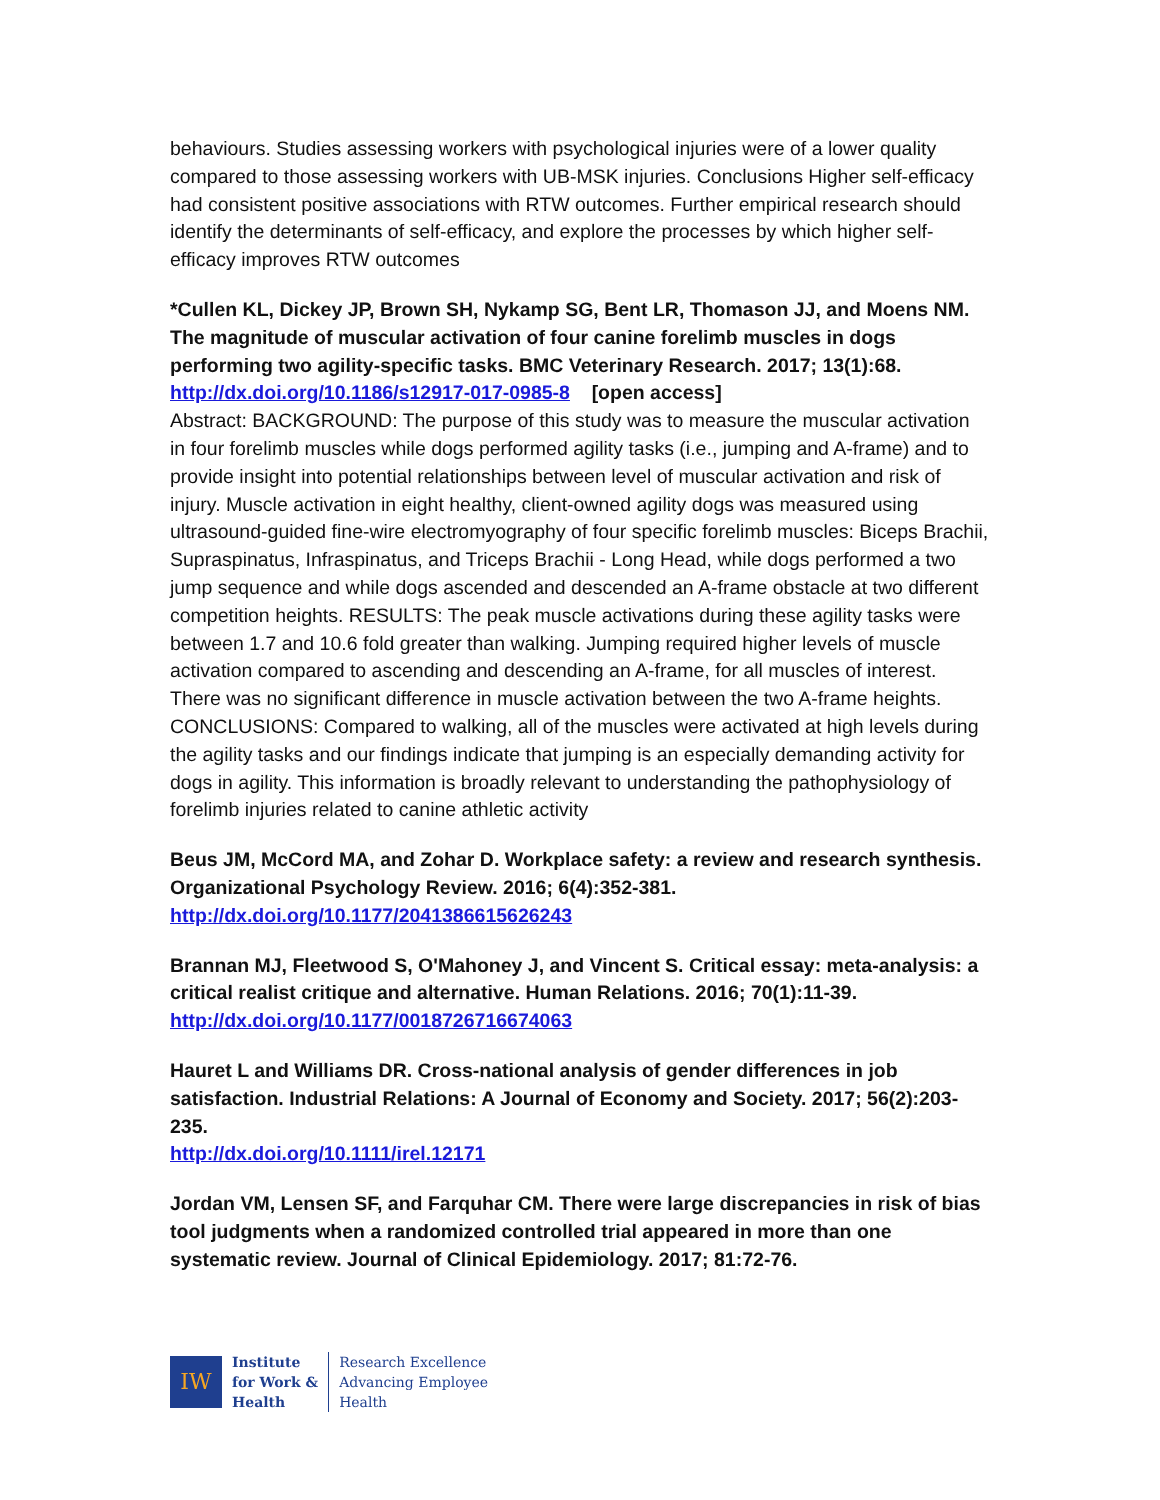behaviours. Studies assessing workers with psychological injuries were of a lower quality compared to those assessing workers with UB-MSK injuries. Conclusions Higher self-efficacy had consistent positive associations with RTW outcomes. Further empirical research should identify the determinants of self-efficacy, and explore the processes by which higher self-efficacy improves RTW outcomes
*Cullen KL, Dickey JP, Brown SH, Nykamp SG, Bent LR, Thomason JJ, and Moens NM. The magnitude of muscular activation of four canine forelimb muscles in dogs performing two agility-specific tasks. BMC Veterinary Research. 2017; 13(1):68.
http://dx.doi.org/10.1186/s12917-017-0985-8 [open access]
Abstract: BACKGROUND: The purpose of this study was to measure the muscular activation in four forelimb muscles while dogs performed agility tasks (i.e., jumping and A-frame) and to provide insight into potential relationships between level of muscular activation and risk of injury. Muscle activation in eight healthy, client-owned agility dogs was measured using ultrasound-guided fine-wire electromyography of four specific forelimb muscles: Biceps Brachii, Supraspinatus, Infraspinatus, and Triceps Brachii - Long Head, while dogs performed a two jump sequence and while dogs ascended and descended an A-frame obstacle at two different competition heights. RESULTS: The peak muscle activations during these agility tasks were between 1.7 and 10.6 fold greater than walking. Jumping required higher levels of muscle activation compared to ascending and descending an A-frame, for all muscles of interest. There was no significant difference in muscle activation between the two A-frame heights. CONCLUSIONS: Compared to walking, all of the muscles were activated at high levels during the agility tasks and our findings indicate that jumping is an especially demanding activity for dogs in agility. This information is broadly relevant to understanding the pathophysiology of forelimb injuries related to canine athletic activity
Beus JM, McCord MA, and Zohar D. Workplace safety: a review and research synthesis. Organizational Psychology Review. 2016; 6(4):352-381.
http://dx.doi.org/10.1177/2041386615626243
Brannan MJ, Fleetwood S, O'Mahoney J, and Vincent S. Critical essay: meta-analysis: a critical realist critique and alternative. Human Relations. 2016; 70(1):11-39.
http://dx.doi.org/10.1177/0018726716674063
Hauret L and Williams DR. Cross-national analysis of gender differences in job satisfaction. Industrial Relations: A Journal of Economy and Society. 2017; 56(2):203-235.
http://dx.doi.org/10.1111/irel.12171
Jordan VM, Lensen SF, and Farquhar CM. There were large discrepancies in risk of bias tool judgments when a randomized controlled trial appeared in more than one systematic review. Journal of Clinical Epidemiology. 2017; 81:72-76.
IW
Institute
for Work &
Health
Research Excellence
Advancing Employee
Health